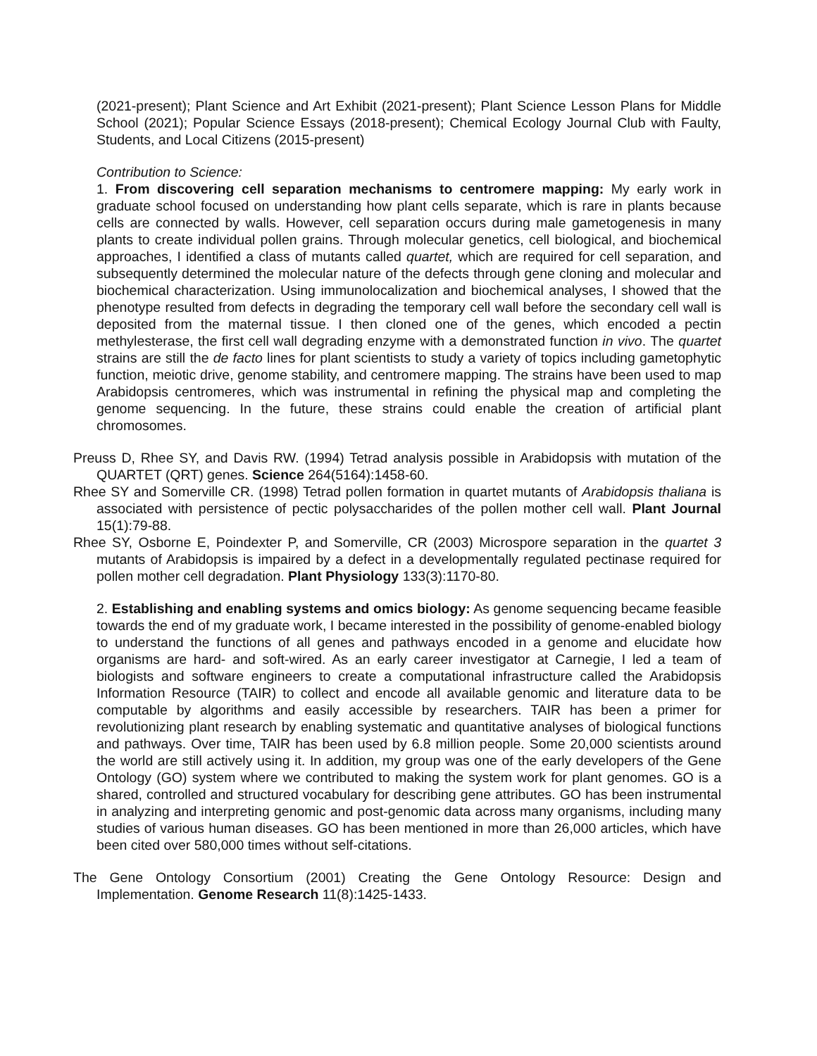(2021-present); Plant Science and Art Exhibit (2021-present); Plant Science Lesson Plans for Middle School (2021); Popular Science Essays (2018-present); Chemical Ecology Journal Club with Faulty, Students, and Local Citizens (2015-present)
Contribution to Science:
1. From discovering cell separation mechanisms to centromere mapping: My early work in graduate school focused on understanding how plant cells separate, which is rare in plants because cells are connected by walls. However, cell separation occurs during male gametogenesis in many plants to create individual pollen grains. Through molecular genetics, cell biological, and biochemical approaches, I identified a class of mutants called quartet, which are required for cell separation, and subsequently determined the molecular nature of the defects through gene cloning and molecular and biochemical characterization. Using immunolocalization and biochemical analyses, I showed that the phenotype resulted from defects in degrading the temporary cell wall before the secondary cell wall is deposited from the maternal tissue. I then cloned one of the genes, which encoded a pectin methylesterase, the first cell wall degrading enzyme with a demonstrated function in vivo. The quartet strains are still the de facto lines for plant scientists to study a variety of topics including gametophytic function, meiotic drive, genome stability, and centromere mapping. The strains have been used to map Arabidopsis centromeres, which was instrumental in refining the physical map and completing the genome sequencing. In the future, these strains could enable the creation of artificial plant chromosomes.
Preuss D, Rhee SY, and Davis RW. (1994) Tetrad analysis possible in Arabidopsis with mutation of the QUARTET (QRT) genes. Science 264(5164):1458-60.
Rhee SY and Somerville CR. (1998) Tetrad pollen formation in quartet mutants of Arabidopsis thaliana is associated with persistence of pectic polysaccharides of the pollen mother cell wall. Plant Journal 15(1):79-88.
Rhee SY, Osborne E, Poindexter P, and Somerville, CR (2003) Microspore separation in the quartet 3 mutants of Arabidopsis is impaired by a defect in a developmentally regulated pectinase required for pollen mother cell degradation. Plant Physiology 133(3):1170-80.
2. Establishing and enabling systems and omics biology: As genome sequencing became feasible towards the end of my graduate work, I became interested in the possibility of genome-enabled biology to understand the functions of all genes and pathways encoded in a genome and elucidate how organisms are hard- and soft-wired. As an early career investigator at Carnegie, I led a team of biologists and software engineers to create a computational infrastructure called the Arabidopsis Information Resource (TAIR) to collect and encode all available genomic and literature data to be computable by algorithms and easily accessible by researchers. TAIR has been a primer for revolutionizing plant research by enabling systematic and quantitative analyses of biological functions and pathways. Over time, TAIR has been used by 6.8 million people. Some 20,000 scientists around the world are still actively using it. In addition, my group was one of the early developers of the Gene Ontology (GO) system where we contributed to making the system work for plant genomes. GO is a shared, controlled and structured vocabulary for describing gene attributes. GO has been instrumental in analyzing and interpreting genomic and post-genomic data across many organisms, including many studies of various human diseases. GO has been mentioned in more than 26,000 articles, which have been cited over 580,000 times without self-citations.
The Gene Ontology Consortium (2001) Creating the Gene Ontology Resource: Design and Implementation. Genome Research 11(8):1425-1433.